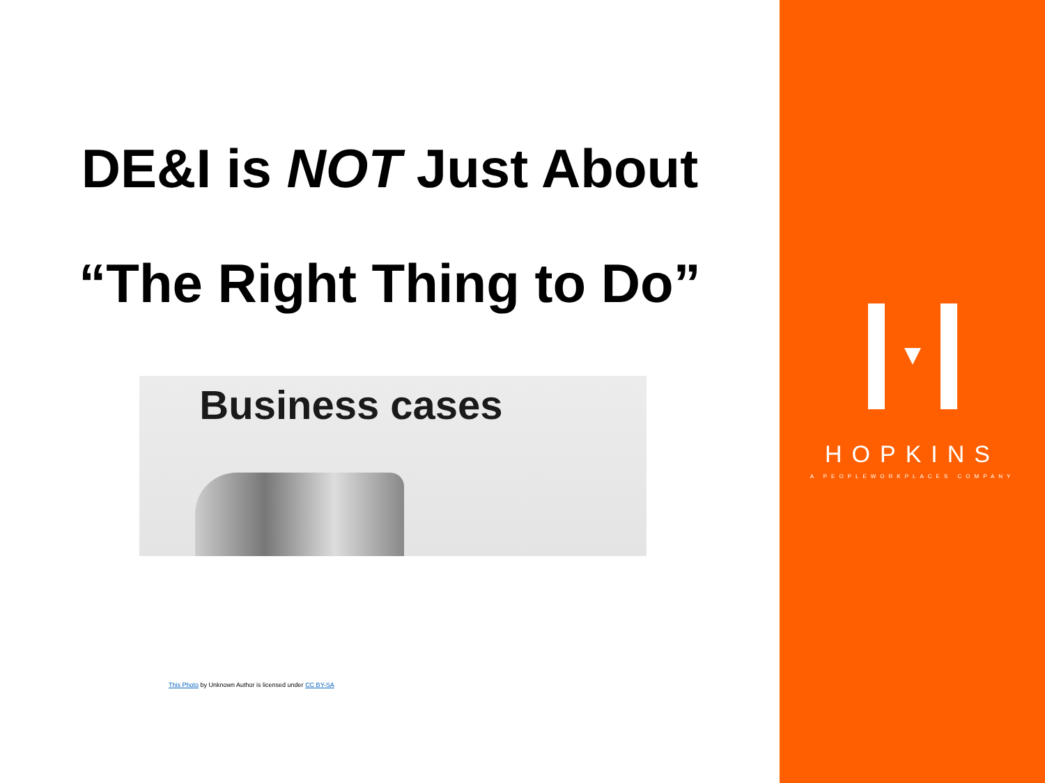DE&I is NOT Just About
“The Right Thing to Do”
Business cases
This Photo by Unknown Author is licensed under CC BY-SA
HOPKINS
A PEOPLEWORKPLACES COMPANY